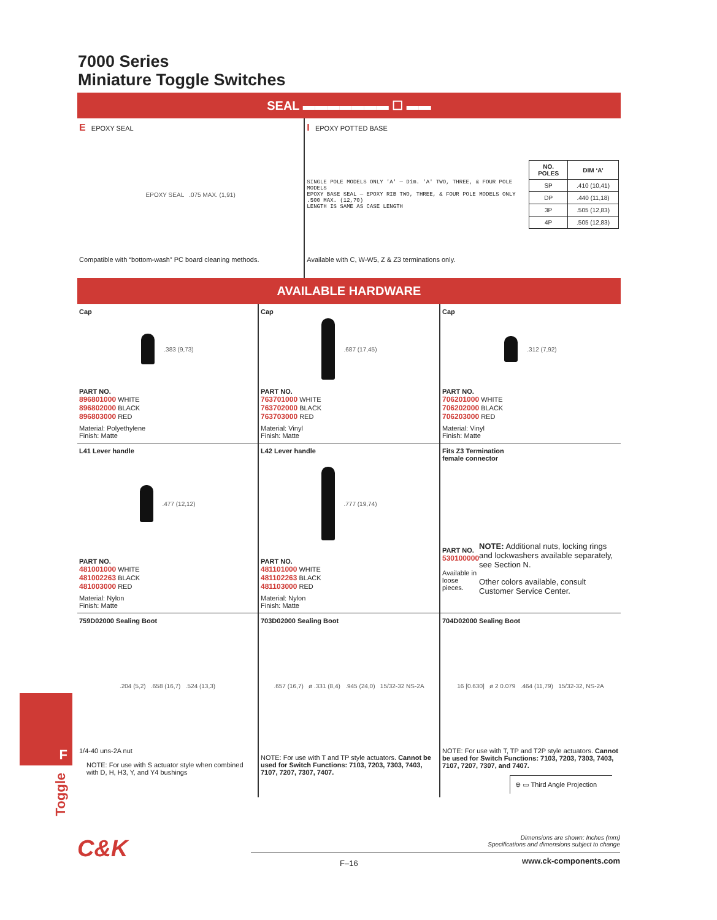7000 Series
Miniature Toggle Switches
SEAL ▬▬▬▬▬▬▬ ☐ ▬▬
E EPOXY SEAL
EPOXY SEAL .075 MAX. (1,91)
Compatible with “bottom-wash” PC board cleaning methods.
I EPOXY POTTED BASE
SINGLE POLE MODELS ONLY 'A' — Dim. 'A' TWO, THREE, & FOUR POLE MODELS
EPOXY BASE SEAL — EPOXY RIB TWO, THREE, & FOUR POLE MODELS ONLY
.500 MAX. (12,70)
LENGTH IS SAME AS CASE LENGTH
| NO. POLES | DIM ‘A’ |
| --- | --- |
| SP | .410 (10,41) |
| DP | .440 (11,18) |
| 3P | .505 (12,83) |
| 4P | .505 (12,83) |
Available with C, W-W5, Z & Z3 terminations only.
AVAILABLE HARDWARE
Cap
.383 (9,73)
PART NO.
896801000 WHITE
896802000 BLACK
896803000 RED
Material: Polyethylene
Finish: Matte
Cap
.687 (17,45)
PART NO.
763701000 WHITE
763702000 BLACK
763703000 RED
Material: Vinyl
Finish: Matte
Cap
.312 (7,92)
PART NO.
706201000 WHITE
706202000 BLACK
706203000 RED
Material: Vinyl
Finish: Matte
L41 Lever handle
.477 (12,12)
PART NO.
481001000 WHITE
481002263 BLACK
481003000 RED
Material: Nylon
Finish: Matte
L42 Lever handle
.777 (19,74)
PART NO.
481101000 WHITE
481102263 BLACK
481103000 RED
Material: Nylon
Finish: Matte
Fits Z3 Termination
female connector
PART NO.
530100000
Available in loose pieces.
NOTE: Additional nuts, locking rings and lockwashers available separately, see Section N.
Other colors available, consult Customer Service Center.
759D02000 Sealing Boot
.204 (5,2) .658 (16,7) .524 (13,3)
1/4-40 uns-2A nut
NOTE: For use with S actuator style when combined with D, H, H3, Y, and Y4 bushings
703D02000 Sealing Boot
.657 (16,7) ø .331 (8,4) .945 (24,0) 15/32-32 NS-2A
NOTE: For use with T and TP style actuators. Cannot be used for Switch Functions: 7103, 7203, 7303, 7403, 7107, 7207, 7307, 7407.
704D02000 Sealing Boot
16 [0.630] ø 2 0.079 .464 (11,79) 15/32-32, NS-2A
NOTE: For use with T, TP and T2P style actuators. Cannot be used for Switch Functions: 7103, 7203, 7303, 7403, 7107, 7207, 7307, and 7407.
⊕ ▭ Third Angle Projection
F
Toggle
C&K
Dimensions are shown: Inches (mm)
Specifications and dimensions subject to change
F–16 www.ck-components.com